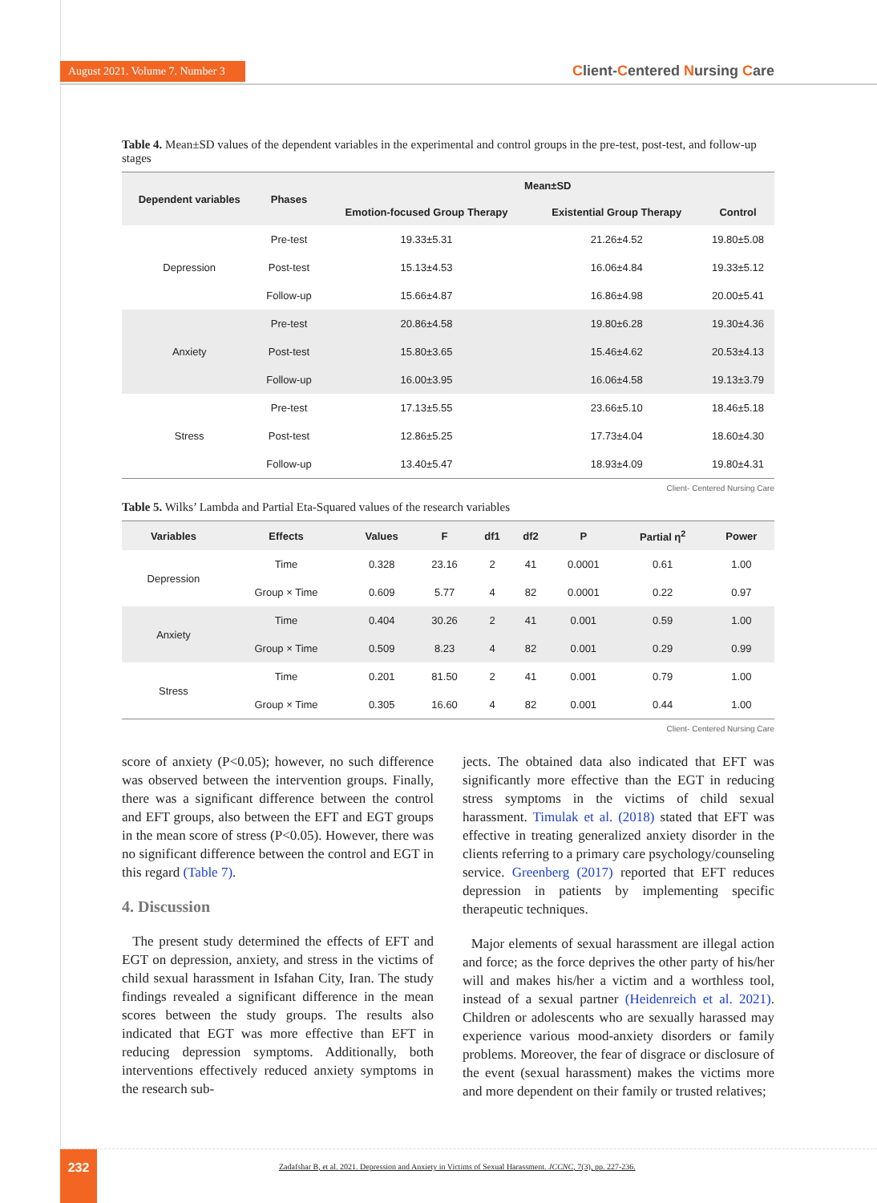August 2021. Volume 7. Number 3 Client-Centered Nursing Care
Table 4. Mean±SD values of the dependent variables in the experimental and control groups in the pre-test, post-test, and follow-up stages
| Dependent variables | Phases | Mean±SD | | |
| --- | --- | --- | --- | --- |
| | | Emotion-focused Group Therapy | Existential Group Therapy | Control |
| Depression | Pre-test | 19.33±5.31 | 21.26±4.52 | 19.80±5.08 |
| | Post-test | 15.13±4.53 | 16.06±4.84 | 19.33±5.12 |
| | Follow-up | 15.66±4.87 | 16.86±4.98 | 20.00±5.41 |
| Anxiety | Pre-test | 20.86±4.58 | 19.80±6.28 | 19.30±4.36 |
| | Post-test | 15.80±3.65 | 15.46±4.62 | 20.53±4.13 |
| | Follow-up | 16.00±3.95 | 16.06±4.58 | 19.13±3.79 |
| Stress | Pre-test | 17.13±5.55 | 23.66±5.10 | 18.46±5.18 |
| | Post-test | 12.86±5.25 | 17.73±4.04 | 18.60±4.30 |
| | Follow-up | 13.40±5.47 | 18.93±4.09 | 19.80±4.31 |
Client- Centered Nursing Care
Table 5. Wilks’ Lambda and Partial Eta-Squared values of the research variables
| Variables | Effects | Values | F | df1 | df2 | P | Partial η<sup>2</sup> | Power |
| --- | --- | --- | --- | --- | --- | --- | --- | --- |
| Depression | Time | 0.328 | 23.16 | 2 | 41 | 0.0001 | 0.61 | 1.00 |
| | Group × Time | 0.609 | 5.77 | 4 | 82 | 0.0001 | 0.22 | 0.97 |
| Anxiety | Time | 0.404 | 30.26 | 2 | 41 | 0.001 | 0.59 | 1.00 |
| | Group × Time | 0.509 | 8.23 | 4 | 82 | 0.001 | 0.29 | 0.99 |
| Stress | Time | 0.201 | 81.50 | 2 | 41 | 0.001 | 0.79 | 1.00 |
| | Group × Time | 0.305 | 16.60 | 4 | 82 | 0.001 | 0.44 | 1.00 |
Client- Centered Nursing Care
score of anxiety (P<0.05); however, no such difference was observed between the intervention groups. Finally, there was a significant difference between the control and EFT groups, also between the EFT and EGT groups in the mean score of stress (P<0.05). However, there was no significant difference between the control and EGT in this regard (Table 7).
4. Discussion
The present study determined the effects of EFT and EGT on depression, anxiety, and stress in the victims of child sexual harassment in Isfahan City, Iran. The study findings revealed a significant difference in the mean scores between the study groups. The results also indicated that EGT was more effective than EFT in reducing depression symptoms. Additionally, both interventions effectively reduced anxiety symptoms in the research sub-
jects. The obtained data also indicated that EFT was significantly more effective than the EGT in reducing stress symptoms in the victims of child sexual harassment. Timulak et al. (2018) stated that EFT was effective in treating generalized anxiety disorder in the clients referring to a primary care psychology/counseling service. Greenberg (2017) reported that EFT reduces depression in patients by implementing specific therapeutic techniques.
Major elements of sexual harassment are illegal action and force; as the force deprives the other party of his/her will and makes his/her a victim and a worthless tool, instead of a sexual partner (Heidenreich et al. 2021). Children or adolescents who are sexually harassed may experience various mood-anxiety disorders or family problems. Moreover, the fear of disgrace or disclosure of the event (sexual harassment) makes the victims more and more dependent on their family or trusted relatives;
232
Zadafshar B, et al. 2021. Depression and Anxiety in Victims of Sexual Harassment. JCCNC, 7(3), pp. 227-236.